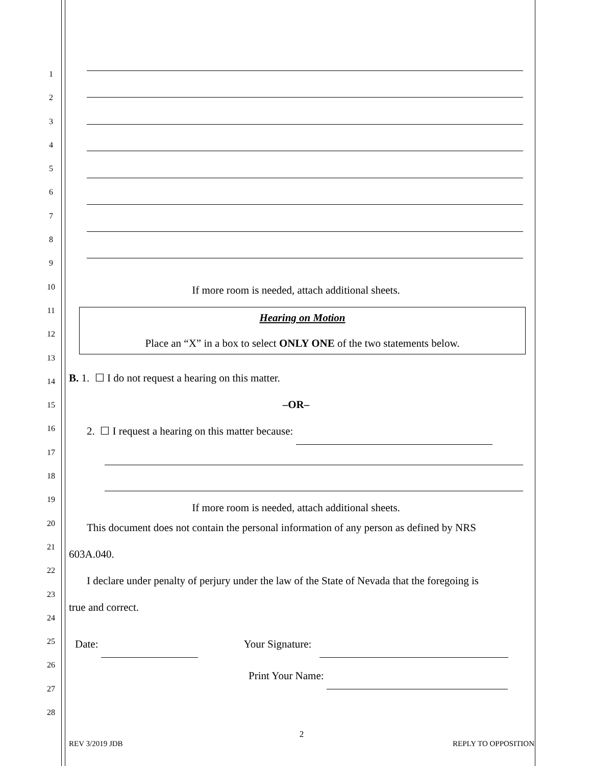1
2
3
4
5
6
7
8
9
10
11
12
13
14
15
16
17
18
19
20
21
22
23
24
25
26
27
28
If more room is needed, attach additional sheets.
Hearing on Motion
Place an “X” in a box to select ONLY ONE of the two statements below.
B. 1. ☐ I do not request a hearing on this matter.
–OR–
2. ☐ I request a hearing on this matter because:
If more room is needed, attach additional sheets.
This document does not contain the personal information of any person as defined by NRS
603A.040.
I declare under penalty of perjury under the law of the State of Nevada that the foregoing is
true and correct.
Date: Your Signature:
Print Your Name:
2
REV 3/2019 JDB REPLY TO OPPOSITION